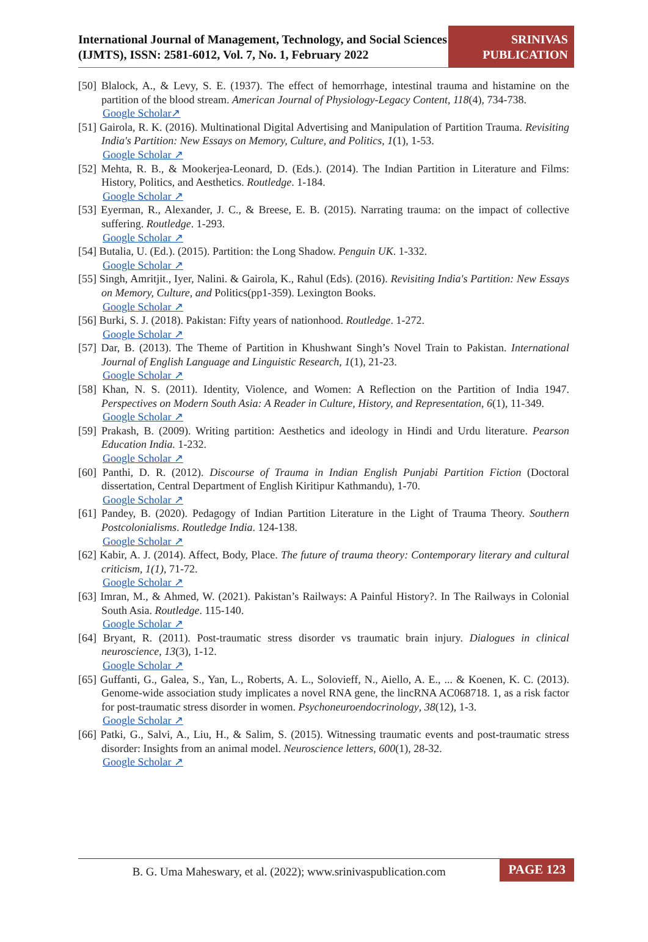International Journal of Management, Technology, and Social Sciences (IJMTS), ISSN: 2581-6012, Vol. 7, No. 1, February 2022
SRINIVAS PUBLICATION
[50] Blalock, A., & Levy, S. E. (1937). The effect of hemorrhage, intestinal trauma and histamine on the partition of the blood stream. American Journal of Physiology-Legacy Content, 118(4), 734-738.
Google Scholar↗
[51] Gairola, R. K. (2016). Multinational Digital Advertising and Manipulation of Partition Trauma. Revisiting India's Partition: New Essays on Memory, Culture, and Politics, 1(1), 1-53.
Google Scholar ↗
[52] Mehta, R. B., & Mookerjea-Leonard, D. (Eds.). (2014). The Indian Partition in Literature and Films: History, Politics, and Aesthetics. Routledge. 1-184.
Google Scholar ↗
[53] Eyerman, R., Alexander, J. C., & Breese, E. B. (2015). Narrating trauma: on the impact of collective suffering. Routledge. 1-293.
Google Scholar ↗
[54] Butalia, U. (Ed.). (2015). Partition: the Long Shadow. Penguin UK. 1-332.
Google Scholar ↗
[55] Singh, Amritjit., Iyer, Nalini. & Gairola, K., Rahul (Eds). (2016). Revisiting India's Partition: New Essays on Memory, Culture, and Politics(pp1-359). Lexington Books.
Google Scholar ↗
[56] Burki, S. J. (2018). Pakistan: Fifty years of nationhood. Routledge. 1-272.
Google Scholar ↗
[57] Dar, B. (2013). The Theme of Partition in Khushwant Singh’s Novel Train to Pakistan. International Journal of English Language and Linguistic Research, 1(1), 21-23.
Google Scholar ↗
[58] Khan, N. S. (2011). Identity, Violence, and Women: A Reflection on the Partition of India 1947. Perspectives on Modern South Asia: A Reader in Culture, History, and Representation, 6(1), 11-349.
Google Scholar ↗
[59] Prakash, B. (2009). Writing partition: Aesthetics and ideology in Hindi and Urdu literature. Pearson Education India. 1-232.
Google Scholar ↗
[60] Panthi, D. R. (2012). Discourse of Trauma in Indian English Punjabi Partition Fiction (Doctoral dissertation, Central Department of English Kiritipur Kathmandu), 1-70.
Google Scholar ↗
[61] Pandey, B. (2020). Pedagogy of Indian Partition Literature in the Light of Trauma Theory. Southern Postcolonialisms. Routledge India. 124-138.
Google Scholar ↗
[62] Kabir, A. J. (2014). Affect, Body, Place. The future of trauma theory: Contemporary literary and cultural criticism, 1(1), 71-72.
Google Scholar ↗
[63] Imran, M., & Ahmed, W. (2021). Pakistan’s Railways: A Painful History?. In The Railways in Colonial South Asia. Routledge. 115-140.
Google Scholar ↗
[64] Bryant, R. (2011). Post-traumatic stress disorder vs traumatic brain injury. Dialogues in clinical neuroscience, 13(3), 1-12.
Google Scholar ↗
[65] Guffanti, G., Galea, S., Yan, L., Roberts, A. L., Solovieff, N., Aiello, A. E., ... & Koenen, K. C. (2013). Genome-wide association study implicates a novel RNA gene, the lincRNA AC068718. 1, as a risk factor for post-traumatic stress disorder in women. Psychoneuroendocrinology, 38(12), 1-3.
Google Scholar ↗
[66] Patki, G., Salvi, A., Liu, H., & Salim, S. (2015). Witnessing traumatic events and post-traumatic stress disorder: Insights from an animal model. Neuroscience letters, 600(1), 28-32.
Google Scholar ↗
B. G. Uma Maheswary, et al. (2022); www.srinivaspublication.com
PAGE 123